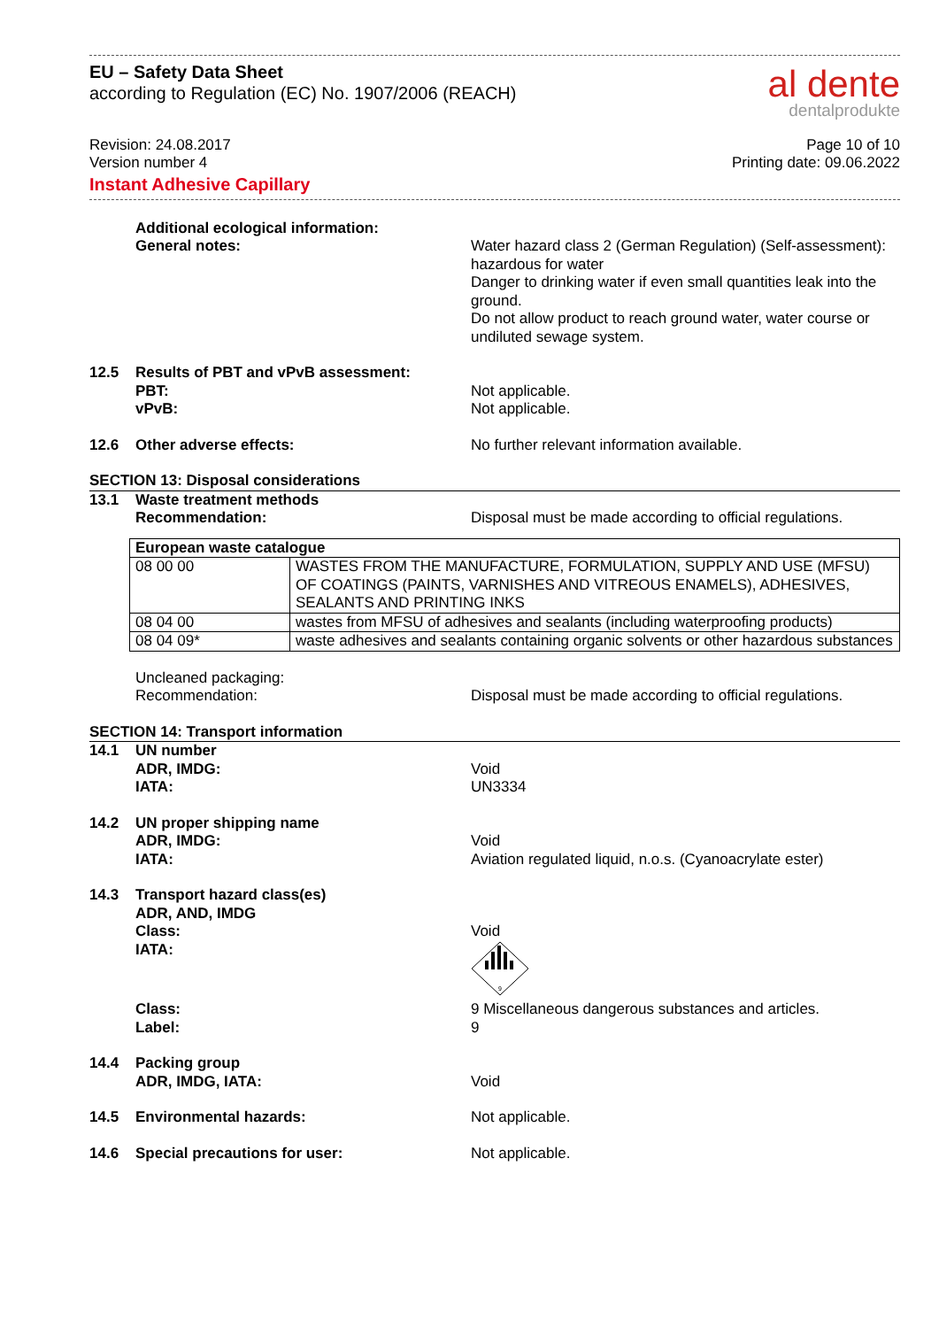EU – Safety Data Sheet
according to Regulation (EC) No. 1907/2006 (REACH)
al dente
dentalprodukte
Revision: 24.08.2017
Version number 4
Instant Adhesive Capillary
Page 10 of 10
Printing date: 09.06.2022
Additional ecological information:
General notes:
Water hazard class 2 (German Regulation) (Self-assessment): hazardous for water
Danger to drinking water if even small quantities leak into the ground.
Do not allow product to reach ground water, water course or undiluted sewage system.
12.5 Results of PBT and vPvB assessment:
PBT:
vPvB:
Not applicable.
Not applicable.
12.6 Other adverse effects: No further relevant information available.
SECTION 13: Disposal considerations
13.1 Waste treatment methods
Recommendation:
Disposal must be made according to official regulations.
| European waste catalogue | |
| --- | --- |
| 08 00 00 | WASTES FROM THE MANUFACTURE, FORMULATION, SUPPLY AND USE (MFSU) OF COATINGS (PAINTS, VARNISHES AND VITREOUS ENAMELS), ADHESIVES, SEALANTS AND PRINTING INKS |
| 08 04 00 | wastes from MFSU of adhesives and sealants (including waterproofing products) |
| 08 04 09* | waste adhesives and sealants containing organic solvents or other hazardous substances |
Uncleaned packaging:
Recommendation:
Disposal must be made according to official regulations.
SECTION 14: Transport information
14.1 UN number
ADR, IMDG:
IATA:
Void
UN3334
14.2 UN proper shipping name
ADR, IMDG:
IATA:
Void
Aviation regulated liquid, n.o.s. (Cyanoacrylate ester)
14.3 Transport hazard class(es)
ADR, AND, IMDG
Class:
IATA:
Void
9
Class:
Label:
9 Miscellaneous dangerous substances and articles.
9
14.4 Packing group
ADR, IMDG, IATA:
Void
14.5 Environmental hazards: Not applicable.
14.6 Special precautions for user: Not applicable.